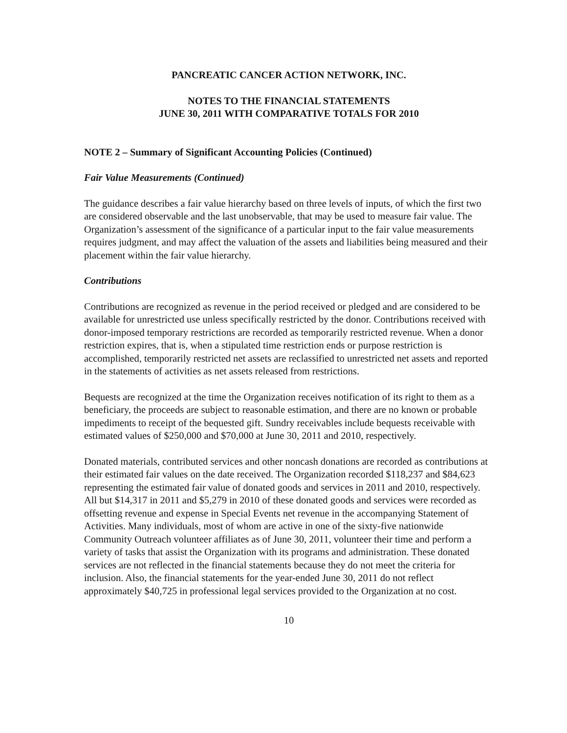PANCREATIC CANCER ACTION NETWORK, INC.
NOTES TO THE FINANCIAL STATEMENTS
JUNE 30, 2011 WITH COMPARATIVE TOTALS FOR 2010
NOTE 2 – Summary of Significant Accounting Policies (Continued)
Fair Value Measurements (Continued)
The guidance describes a fair value hierarchy based on three levels of inputs, of which the first two are considered observable and the last unobservable, that may be used to measure fair value. The Organization’s assessment of the significance of a particular input to the fair value measurements requires judgment, and may affect the valuation of the assets and liabilities being measured and their placement within the fair value hierarchy.
Contributions
Contributions are recognized as revenue in the period received or pledged and are considered to be available for unrestricted use unless specifically restricted by the donor. Contributions received with donor-imposed temporary restrictions are recorded as temporarily restricted revenue. When a donor restriction expires, that is, when a stipulated time restriction ends or purpose restriction is accomplished, temporarily restricted net assets are reclassified to unrestricted net assets and reported in the statements of activities as net assets released from restrictions.
Bequests are recognized at the time the Organization receives notification of its right to them as a beneficiary, the proceeds are subject to reasonable estimation, and there are no known or probable impediments to receipt of the bequested gift. Sundry receivables include bequests receivable with estimated values of $250,000 and $70,000 at June 30, 2011 and 2010, respectively.
Donated materials, contributed services and other noncash donations are recorded as contributions at their estimated fair values on the date received. The Organization recorded $118,237 and $84,623 representing the estimated fair value of donated goods and services in 2011 and 2010, respectively. All but $14,317 in 2011 and $5,279 in 2010 of these donated goods and services were recorded as offsetting revenue and expense in Special Events net revenue in the accompanying Statement of Activities. Many individuals, most of whom are active in one of the sixty-five nationwide Community Outreach volunteer affiliates as of June 30, 2011, volunteer their time and perform a variety of tasks that assist the Organization with its programs and administration. These donated services are not reflected in the financial statements because they do not meet the criteria for inclusion. Also, the financial statements for the year-ended June 30, 2011 do not reflect approximately $40,725 in professional legal services provided to the Organization at no cost.
10